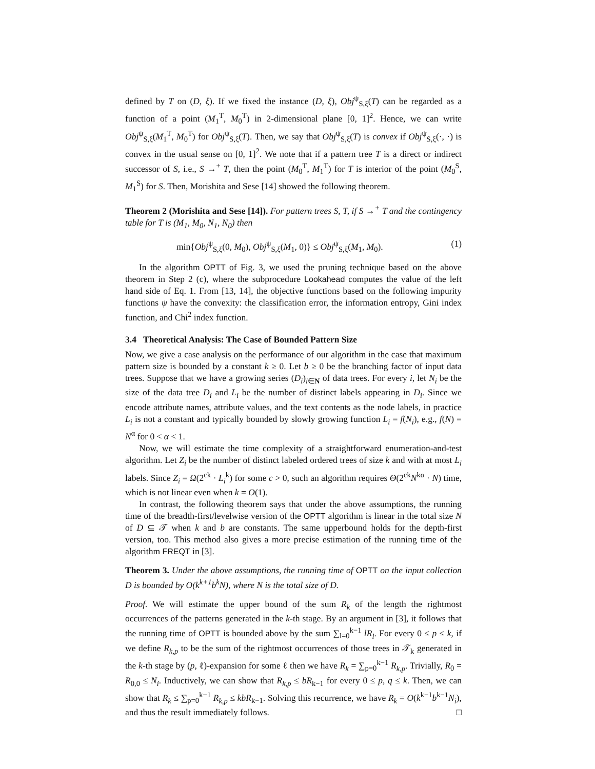defined by T on (D, ξ). If we fixed the instance (D, ξ), Obj<sup>ψ</sup><sub>S,ξ</sub>(T) can be regarded as a function of a point (M<sub>1</sub><sup>T</sup>, M<sub>0</sub><sup>T</sup>) in 2-dimensional plane [0, 1]<sup>2</sup>. Hence, we can write Obj<sup>ψ</sup><sub>S,ξ</sub>(M<sub>1</sub><sup>T</sup>, M<sub>0</sub><sup>T</sup>) for Obj<sup>ψ</sup><sub>S,ξ</sub>(T). Then, we say that Obj<sup>ψ</sup><sub>S,ξ</sub>(T) is convex if Obj<sup>ψ</sup><sub>S,ξ</sub>(·, ·) is convex in the usual sense on [0, 1]<sup>2</sup>. We note that if a pattern tree T is a direct or indirect successor of S, i.e., S →<sup>+</sup> T, then the point (M<sub>0</sub><sup>T</sup>, M<sub>1</sub><sup>T</sup>) for T is interior of the point (M<sub>0</sub><sup>S</sup>, M<sub>1</sub><sup>S</sup>) for S. Then, Morishita and Sese [14] showed the following theorem.
Theorem 2 (Morishita and Sese [14]). For pattern trees S, T, if S →<sup>+</sup> T and the contingency table for T is (M<sub>1</sub>, M<sub>0</sub>, N<sub>1</sub>, N<sub>0</sub>) then
min{Obj<sup>ψ</sup><sub>S,ξ</sub>(0, M<sub>0</sub>), Obj<sup>ψ</sup><sub>S,ξ</sub>(M<sub>1</sub>, 0)} ≤ Obj<sup>ψ</sup><sub>S,ξ</sub>(M<sub>1</sub>, M<sub>0</sub>). (1)
In the algorithm OPTT of Fig. 3, we used the pruning technique based on the above theorem in Step 2 (c), where the subprocedure Lookahead computes the value of the left hand side of Eq. 1. From [13, 14], the objective functions based on the following impurity functions ψ have the convexity: the classification error, the information entropy, Gini index function, and Chi<sup>2</sup> index function.
3.4 Theoretical Analysis: The Case of Bounded Pattern Size
Now, we give a case analysis on the performance of our algorithm in the case that maximum pattern size is bounded by a constant k ≥ 0. Let b ≥ 0 be the branching factor of input data trees. Suppose that we have a growing series (D<sub>i</sub>)<sub>i∈N</sub> of data trees. For every i, let N<sub>i</sub> be the size of the data tree D<sub>i</sub> and L<sub>i</sub> be the number of distinct labels appearing in D<sub>i</sub>. Since we encode attribute names, attribute values, and the text contents as the node labels, in practice L<sub>i</sub> is not a constant and typically bounded by slowly growing function L<sub>i</sub> = f(N<sub>i</sub>), e.g., f(N) = N<sup>α</sup> for 0 < α < 1.
Now, we will estimate the time complexity of a straightforward enumeration-and-test algorithm. Let Z<sub>i</sub> be the number of distinct labeled ordered trees of size k and with at most L<sub>i</sub> labels. Since Z<sub>i</sub> = Ω(2<sup>ck</sup> · L<sub>i</sub><sup>k</sup>) for some c > 0, such an algorithm requires Θ(2<sup>ck</sup>N<sup>kα</sup> · N) time, which is not linear even when k = O(1).
In contrast, the following theorem says that under the above assumptions, the running time of the breadth-first/levelwise version of the OPTT algorithm is linear in the total size N of D ⊆ 𝒯 when k and b are constants. The same upperbound holds for the depth-first version, too. This method also gives a more precise estimation of the running time of the algorithm FREQT in [3].
Theorem 3. Under the above assumptions, the running time of OPTT on the input collection D is bounded by O(k<sup>k+1</sup>b<sup>k</sup>N), where N is the total size of D.
Proof. We will estimate the upper bound of the sum R<sub>k</sub> of the length the rightmost occurrences of the patterns generated in the k-th stage. By an argument in [3], it follows that the running time of OPTT is bounded above by the sum ∑<sub>l=0</sub><sup>k−1</sup> lR<sub>l</sub>. For every 0 ≤ p ≤ k, if we define R<sub>k,p</sub> to be the sum of the rightmost occurrences of those trees in 𝒯<sub>k</sub> generated in the k-th stage by (p, ℓ)-expansion for some ℓ then we have R<sub>k</sub> = ∑<sub>p=0</sub><sup>k−1</sup> R<sub>k,p</sub>. Trivially, R<sub>0</sub> = R<sub>0,0</sub> ≤ N<sub>i</sub>. Inductively, we can show that R<sub>k,p</sub> ≤ bR<sub>k−1</sub> for every 0 ≤ p, q ≤ k. Then, we can show that R<sub>k</sub> ≤ ∑<sub>p=0</sub><sup>k−1</sup> R<sub>k,p</sub> ≤ kbR<sub>k−1</sub>. Solving this recurrence, we have R<sub>k</sub> = O(k<sup>k−1</sup>b<sup>k−1</sup>N<sub>i</sub>), and thus the result immediately follows. □